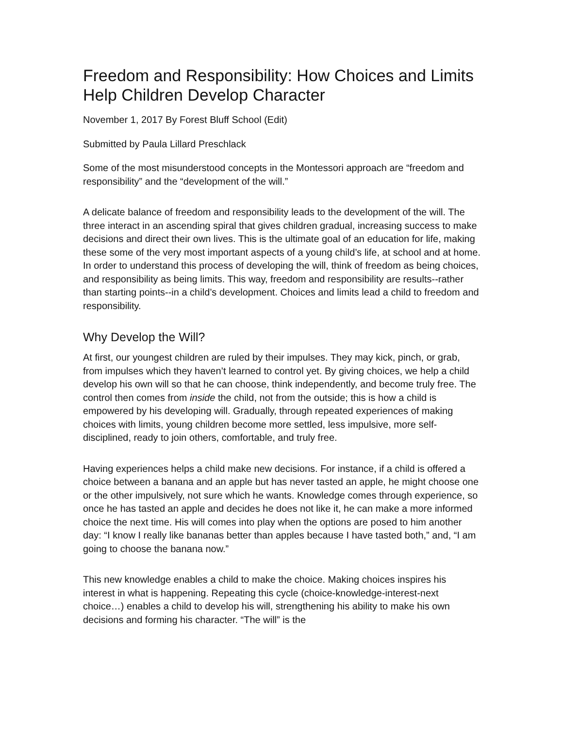Freedom and Responsibility: How Choices and Limits Help Children Develop Character
November 1, 2017 By Forest Bluff School (Edit)
Submitted by Paula Lillard Preschlack
Some of the most misunderstood concepts in the Montessori approach are “freedom and responsibility” and the “development of the will.”
A delicate balance of freedom and responsibility leads to the development of the will. The three interact in an ascending spiral that gives children gradual, increasing success to make decisions and direct their own lives. This is the ultimate goal of an education for life, making these some of the very most important aspects of a young child’s life, at school and at home. In order to understand this process of developing the will, think of freedom as being choices, and responsibility as being limits. This way, freedom and responsibility are results--rather than starting points--in a child’s development. Choices and limits lead a child to freedom and responsibility.
Why Develop the Will?
At first, our youngest children are ruled by their impulses. They may kick, pinch, or grab, from impulses which they haven’t learned to control yet. By giving choices, we help a child develop his own will so that he can choose, think independently, and become truly free. The control then comes from inside the child, not from the outside; this is how a child is empowered by his developing will. Gradually, through repeated experiences of making choices with limits, young children become more settled, less impulsive, more self-disciplined, ready to join others, comfortable, and truly free.
Having experiences helps a child make new decisions. For instance, if a child is offered a choice between a banana and an apple but has never tasted an apple, he might choose one or the other impulsively, not sure which he wants. Knowledge comes through experience, so once he has tasted an apple and decides he does not like it, he can make a more informed choice the next time. His will comes into play when the options are posed to him another day: “I know I really like bananas better than apples because I have tasted both,” and, “I am going to choose the banana now.”
This new knowledge enables a child to make the choice. Making choices inspires his interest in what is happening. Repeating this cycle (choice-knowledge-interest-next choice…) enables a child to develop his will, strengthening his ability to make his own decisions and forming his character. “The will” is the